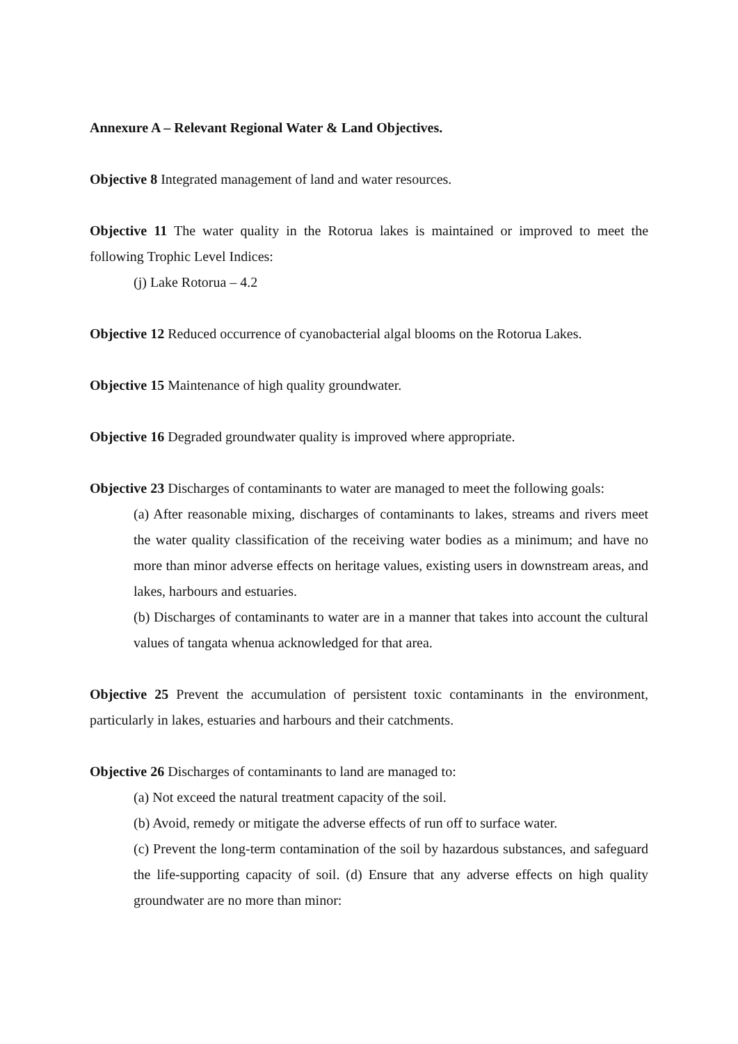Annexure A – Relevant Regional Water & Land Objectives.
Objective 8 Integrated management of land and water resources.
Objective 11 The water quality in the Rotorua lakes is maintained or improved to meet the following Trophic Level Indices:
(j) Lake Rotorua – 4.2
Objective 12 Reduced occurrence of cyanobacterial algal blooms on the Rotorua Lakes.
Objective 15 Maintenance of high quality groundwater.
Objective 16 Degraded groundwater quality is improved where appropriate.
Objective 23 Discharges of contaminants to water are managed to meet the following goals:
(a) After reasonable mixing, discharges of contaminants to lakes, streams and rivers meet the water quality classification of the receiving water bodies as a minimum; and have no more than minor adverse effects on heritage values, existing users in downstream areas, and lakes, harbours and estuaries.
(b) Discharges of contaminants to water are in a manner that takes into account the cultural values of tangata whenua acknowledged for that area.
Objective 25 Prevent the accumulation of persistent toxic contaminants in the environment, particularly in lakes, estuaries and harbours and their catchments.
Objective 26 Discharges of contaminants to land are managed to:
(a) Not exceed the natural treatment capacity of the soil.
(b) Avoid, remedy or mitigate the adverse effects of run off to surface water.
(c) Prevent the long-term contamination of the soil by hazardous substances, and safeguard the life-supporting capacity of soil. (d) Ensure that any adverse effects on high quality groundwater are no more than minor: